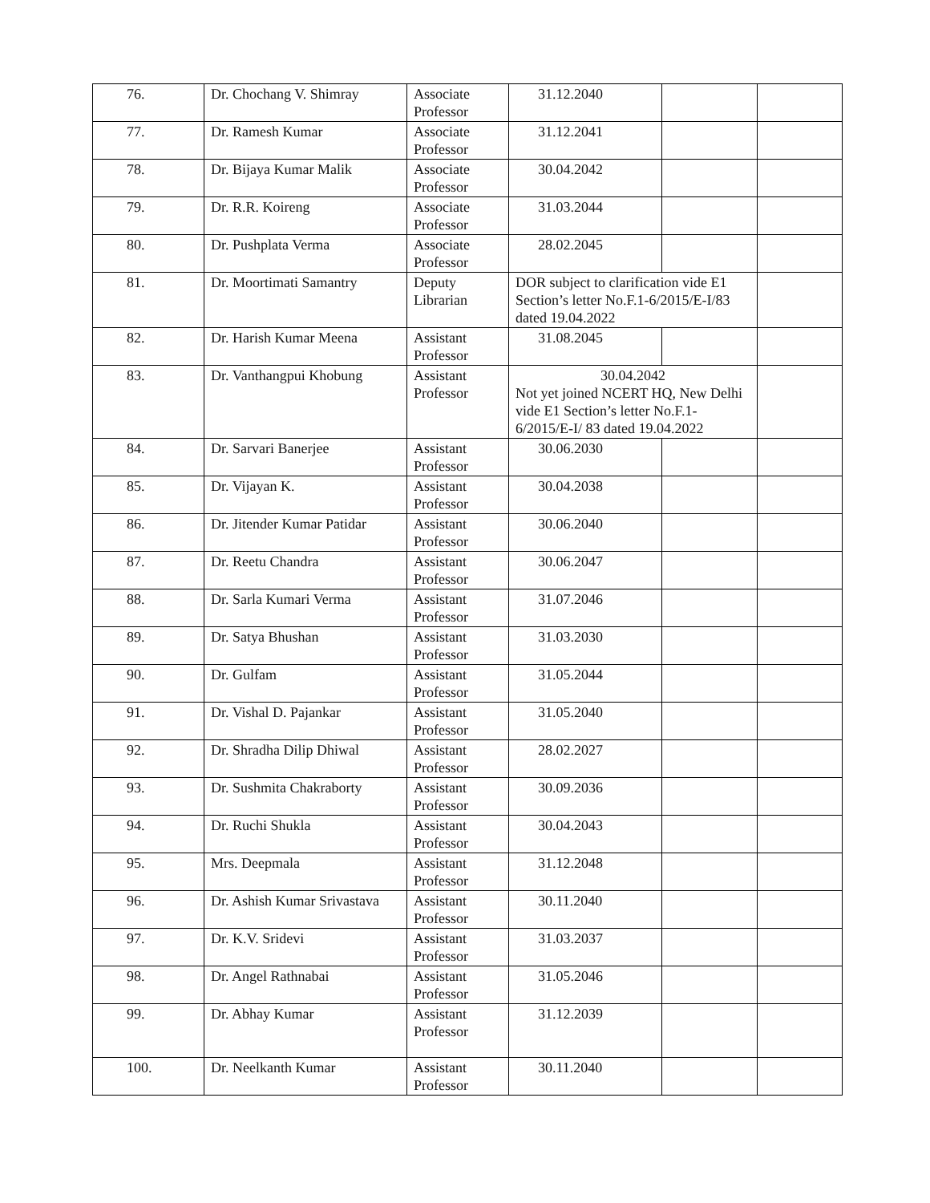| 76. | Dr. Chochang V. Shimray | Associate Professor | 31.12.2040 | | |
| 77. | Dr. Ramesh Kumar | Associate Professor | 31.12.2041 | | |
| 78. | Dr. Bijaya Kumar Malik | Associate Professor | 30.04.2042 | | |
| 79. | Dr. R.R. Koireng | Associate Professor | 31.03.2044 | | |
| 80. | Dr. Pushplata Verma | Associate Professor | 28.02.2045 | | |
| 81. | Dr. Moortimati Samantry | Deputy Librarian | DOR subject to clarification vide E1 Section’s letter No.F.1-6/2015/E-I/83 dated 19.04.2022 | | |
| 82. | Dr. Harish Kumar Meena | Assistant Professor | 31.08.2045 | | |
| 83. | Dr. Vanthangpui Khobung | Assistant Professor | 30.04.2042 Not yet joined NCERT HQ, New Delhi vide E1 Section’s letter No.F.1-6/2015/E-I/ 83 dated 19.04.2022 | | |
| 84. | Dr. Sarvari Banerjee | Assistant Professor | 30.06.2030 | | |
| 85. | Dr. Vijayan K. | Assistant Professor | 30.04.2038 | | |
| 86. | Dr. Jitender Kumar Patidar | Assistant Professor | 30.06.2040 | | |
| 87. | Dr. Reetu Chandra | Assistant Professor | 30.06.2047 | | |
| 88. | Dr. Sarla Kumari Verma | Assistant Professor | 31.07.2046 | | |
| 89. | Dr. Satya Bhushan | Assistant Professor | 31.03.2030 | | |
| 90. | Dr. Gulfam | Assistant Professor | 31.05.2044 | | |
| 91. | Dr. Vishal D. Pajankar | Assistant Professor | 31.05.2040 | | |
| 92. | Dr. Shradha Dilip Dhiwal | Assistant Professor | 28.02.2027 | | |
| 93. | Dr. Sushmita Chakraborty | Assistant Professor | 30.09.2036 | | |
| 94. | Dr. Ruchi Shukla | Assistant Professor | 30.04.2043 | | |
| 95. | Mrs. Deepmala | Assistant Professor | 31.12.2048 | | |
| 96. | Dr. Ashish Kumar Srivastava | Assistant Professor | 30.11.2040 | | |
| 97. | Dr. K.V. Sridevi | Assistant Professor | 31.03.2037 | | |
| 98. | Dr. Angel Rathnabai | Assistant Professor | 31.05.2046 | | |
| 99. | Dr. Abhay Kumar | Assistant Professor | 31.12.2039 | | |
| 100. | Dr. Neelkanth Kumar | Assistant Professor | 30.11.2040 | | |